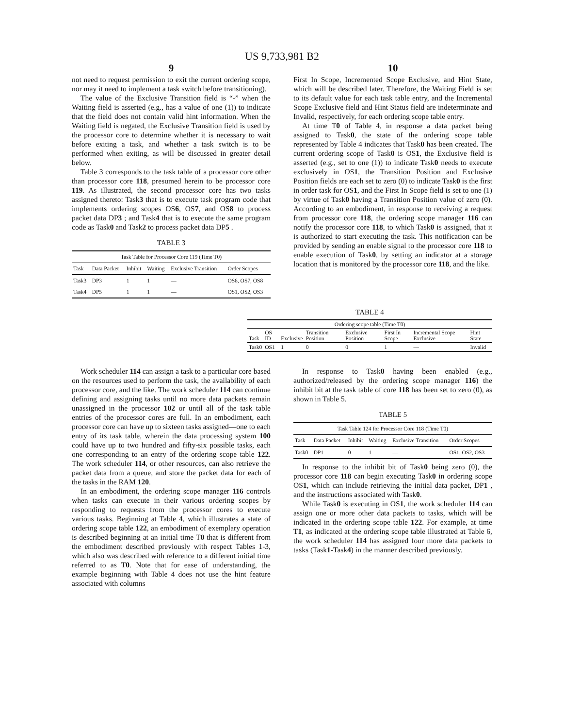US 9,733,981 B2
9
not need to request permission to exit the current ordering scope, nor may it need to implement a task switch before transitioning).
The value of the Exclusive Transition field is “-” when the Waiting field is asserted (e.g., has a value of one (1)) to indicate that the field does not contain valid hint information. When the Waiting field is negated, the Exclusive Transition field is used by the processor core to determine whether it is necessary to wait before exiting a task, and whether a task switch is to be performed when exiting, as will be discussed in greater detail below.
Table 3 corresponds to the task table of a processor core other than processor core 118, presumed herein to be processor core 119. As illustrated, the second processor core has two tasks assigned thereto: Task3 that is to execute task program code that implements ordering scopes OS6, OS7, and OS8 to process packet data DP3 ; and Task4 that is to execute the same program code as Task0 and Task2 to process packet data DP5 .
TABLE 3
| Task Table for Processor Core 119 (Time T0) | | | | | |
| Task | Data Packet | Inhibit | Waiting | Exclusive Transition | Order Scopes |
| Task3 | DP3 | 1 | 1 | — | OS6, OS7, OS8 |
| Task4 | DP5 | 1 | 1 | — | OS1, OS2, OS3 |
10
First In Scope, Incremented Scope Exclusive, and Hint State, which will be described later. Therefore, the Waiting Field is set to its default value for each task table entry, and the Incremental Scope Exclusive field and Hint Status field are indeterminate and Invalid, respectively, for each ordering scope table entry.
At time T0 of Table 4, in response a data packet being assigned to Task0, the state of the ordering scope table represented by Table 4 indicates that Task0 has been created. The current ordering scope of Task0 is OS1, the Exclusive field is asserted (e.g., set to one (1)) to indicate Task0 needs to execute exclusively in OS1, the Transition Position and Exclusive Position fields are each set to zero (0) to indicate Task0 is the first in order task for OS1, and the First In Scope field is set to one (1) by virtue of Task0 having a Transition Position value of zero (0). According to an embodiment, in response to receiving a request from processor core 118, the ordering scope manager 116 can notify the processor core 118, to which Task0 is assigned, that it is authorized to start executing the task. This notification can be provided by sending an enable signal to the processor core 118 to enable execution of Task0, by setting an indicator at a storage location that is monitored by the processor core 118, and the like.
TABLE 4
| Ordering scope table (Time T0) | | | | | | | |
| Task | OS ID | Exclusive | Transition Position | Exclusive Position | First In Scope | Incremental Scope Exclusive | Hint State |
| Task0 | OS1 | 1 | 0 | 0 | 1 | — | Invalid |
Work scheduler 114 can assign a task to a particular core based on the resources used to perform the task, the availability of each processor core, and the like. The work scheduler 114 can continue defining and assigning tasks until no more data packets remain unassigned in the processor 102 or until all of the task table entries of the processor cores are full. In an embodiment, each processor core can have up to sixteen tasks assigned—one to each entry of its task table, wherein the data processing system 100 could have up to two hundred and fifty-six possible tasks, each one corresponding to an entry of the ordering scope table 122. The work scheduler 114, or other resources, can also retrieve the packet data from a queue, and store the packet data for each of the tasks in the RAM 120.
In an embodiment, the ordering scope manager 116 controls when tasks can execute in their various ordering scopes by responding to requests from the processor cores to execute various tasks. Beginning at Table 4, which illustrates a state of ordering scope table 122, an embodiment of exemplary operation is described beginning at an initial time T0 that is different from the embodiment described previously with respect Tables 1-3, which also was described with reference to a different initial time referred to as T0. Note that for ease of understanding, the example beginning with Table 4 does not use the hint feature associated with columns
In response to Task0 having been enabled (e.g., authorized/released by the ordering scope manager 116) the inhibit bit at the task table of core 118 has been set to zero (0), as shown in Table 5.
TABLE 5
| Task Table 124 for Processor Core 118 (Time T0) | | | | | |
| Task | Data Packet | Inhibit | Waiting | Exclusive Transition | Order Scopes |
| Task0 | DP1 | 0 | 1 | — | OS1, OS2, OS3 |
In response to the inhibit bit of Task0 being zero (0), the processor core 118 can begin executing Task0 in ordering scope OS1, which can include retrieving the initial data packet, DP1 , and the instructions associated with Task0.
While Task0 is executing in OS1, the work scheduler 114 can assign one or more other data packets to tasks, which will be indicated in the ordering scope table 122. For example, at time T1, as indicated at the ordering scope table illustrated at Table 6, the work scheduler 114 has assigned four more data packets to tasks (Task1-Task4) in the manner described previously.